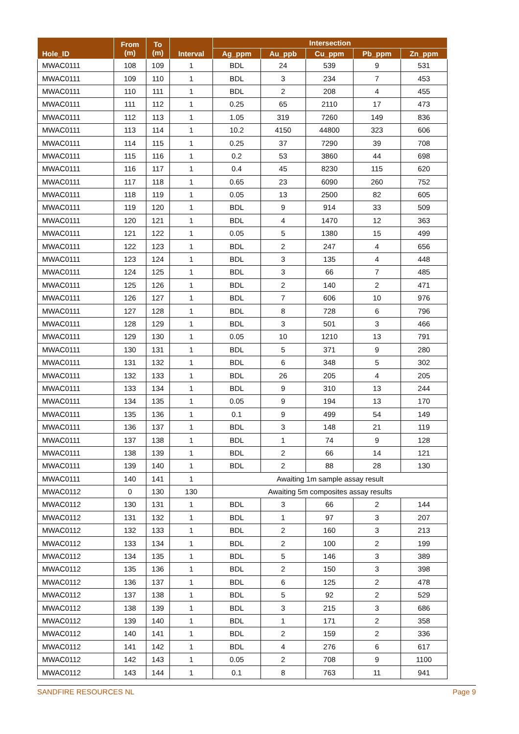| Hole_ID | From (m) | To (m) | Interval | Intersection | | | | |
| --- | --- | --- | --- | --- | --- | --- | --- | --- |
| | | | | Ag_ppm | Au_ppb | Cu_ppm | Pb_ppm | Zn_ppm |
| MWAC0111 | 108 | 109 | 1 | BDL | 24 | 539 | 9 | 531 |
| MWAC0111 | 109 | 110 | 1 | BDL | 3 | 234 | 7 | 453 |
| MWAC0111 | 110 | 111 | 1 | BDL | 2 | 208 | 4 | 455 |
| MWAC0111 | 111 | 112 | 1 | 0.25 | 65 | 2110 | 17 | 473 |
| MWAC0111 | 112 | 113 | 1 | 1.05 | 319 | 7260 | 149 | 836 |
| MWAC0111 | 113 | 114 | 1 | 10.2 | 4150 | 44800 | 323 | 606 |
| MWAC0111 | 114 | 115 | 1 | 0.25 | 37 | 7290 | 39 | 708 |
| MWAC0111 | 115 | 116 | 1 | 0.2 | 53 | 3860 | 44 | 698 |
| MWAC0111 | 116 | 117 | 1 | 0.4 | 45 | 8230 | 115 | 620 |
| MWAC0111 | 117 | 118 | 1 | 0.65 | 23 | 6090 | 260 | 752 |
| MWAC0111 | 118 | 119 | 1 | 0.05 | 13 | 2500 | 82 | 605 |
| MWAC0111 | 119 | 120 | 1 | BDL | 9 | 914 | 33 | 509 |
| MWAC0111 | 120 | 121 | 1 | BDL | 4 | 1470 | 12 | 363 |
| MWAC0111 | 121 | 122 | 1 | 0.05 | 5 | 1380 | 15 | 499 |
| MWAC0111 | 122 | 123 | 1 | BDL | 2 | 247 | 4 | 656 |
| MWAC0111 | 123 | 124 | 1 | BDL | 3 | 135 | 4 | 448 |
| MWAC0111 | 124 | 125 | 1 | BDL | 3 | 66 | 7 | 485 |
| MWAC0111 | 125 | 126 | 1 | BDL | 2 | 140 | 2 | 471 |
| MWAC0111 | 126 | 127 | 1 | BDL | 7 | 606 | 10 | 976 |
| MWAC0111 | 127 | 128 | 1 | BDL | 8 | 728 | 6 | 796 |
| MWAC0111 | 128 | 129 | 1 | BDL | 3 | 501 | 3 | 466 |
| MWAC0111 | 129 | 130 | 1 | 0.05 | 10 | 1210 | 13 | 791 |
| MWAC0111 | 130 | 131 | 1 | BDL | 5 | 371 | 9 | 280 |
| MWAC0111 | 131 | 132 | 1 | BDL | 6 | 348 | 5 | 302 |
| MWAC0111 | 132 | 133 | 1 | BDL | 26 | 205 | 4 | 205 |
| MWAC0111 | 133 | 134 | 1 | BDL | 9 | 310 | 13 | 244 |
| MWAC0111 | 134 | 135 | 1 | 0.05 | 9 | 194 | 13 | 170 |
| MWAC0111 | 135 | 136 | 1 | 0.1 | 9 | 499 | 54 | 149 |
| MWAC0111 | 136 | 137 | 1 | BDL | 3 | 148 | 21 | 119 |
| MWAC0111 | 137 | 138 | 1 | BDL | 1 | 74 | 9 | 128 |
| MWAC0111 | 138 | 139 | 1 | BDL | 2 | 66 | 14 | 121 |
| MWAC0111 | 139 | 140 | 1 | BDL | 2 | 88 | 28 | 130 |
| MWAC0111 | 140 | 141 | 1 | Awaiting 1m sample assay result | | | | |
| MWAC0112 | 0 | 130 | 130 | Awaiting 5m composites assay results | | | | |
| MWAC0112 | 130 | 131 | 1 | BDL | 3 | 66 | 2 | 144 |
| MWAC0112 | 131 | 132 | 1 | BDL | 1 | 97 | 3 | 207 |
| MWAC0112 | 132 | 133 | 1 | BDL | 2 | 160 | 3 | 213 |
| MWAC0112 | 133 | 134 | 1 | BDL | 2 | 100 | 2 | 199 |
| MWAC0112 | 134 | 135 | 1 | BDL | 5 | 146 | 3 | 389 |
| MWAC0112 | 135 | 136 | 1 | BDL | 2 | 150 | 3 | 398 |
| MWAC0112 | 136 | 137 | 1 | BDL | 6 | 125 | 2 | 478 |
| MWAC0112 | 137 | 138 | 1 | BDL | 5 | 92 | 2 | 529 |
| MWAC0112 | 138 | 139 | 1 | BDL | 3 | 215 | 3 | 686 |
| MWAC0112 | 139 | 140 | 1 | BDL | 1 | 171 | 2 | 358 |
| MWAC0112 | 140 | 141 | 1 | BDL | 2 | 159 | 2 | 336 |
| MWAC0112 | 141 | 142 | 1 | BDL | 4 | 276 | 6 | 617 |
| MWAC0112 | 142 | 143 | 1 | 0.05 | 2 | 708 | 9 | 1100 |
| MWAC0112 | 143 | 144 | 1 | 0.1 | 8 | 763 | 11 | 941 |
SANDFIRE RESOURCES NL Page 9